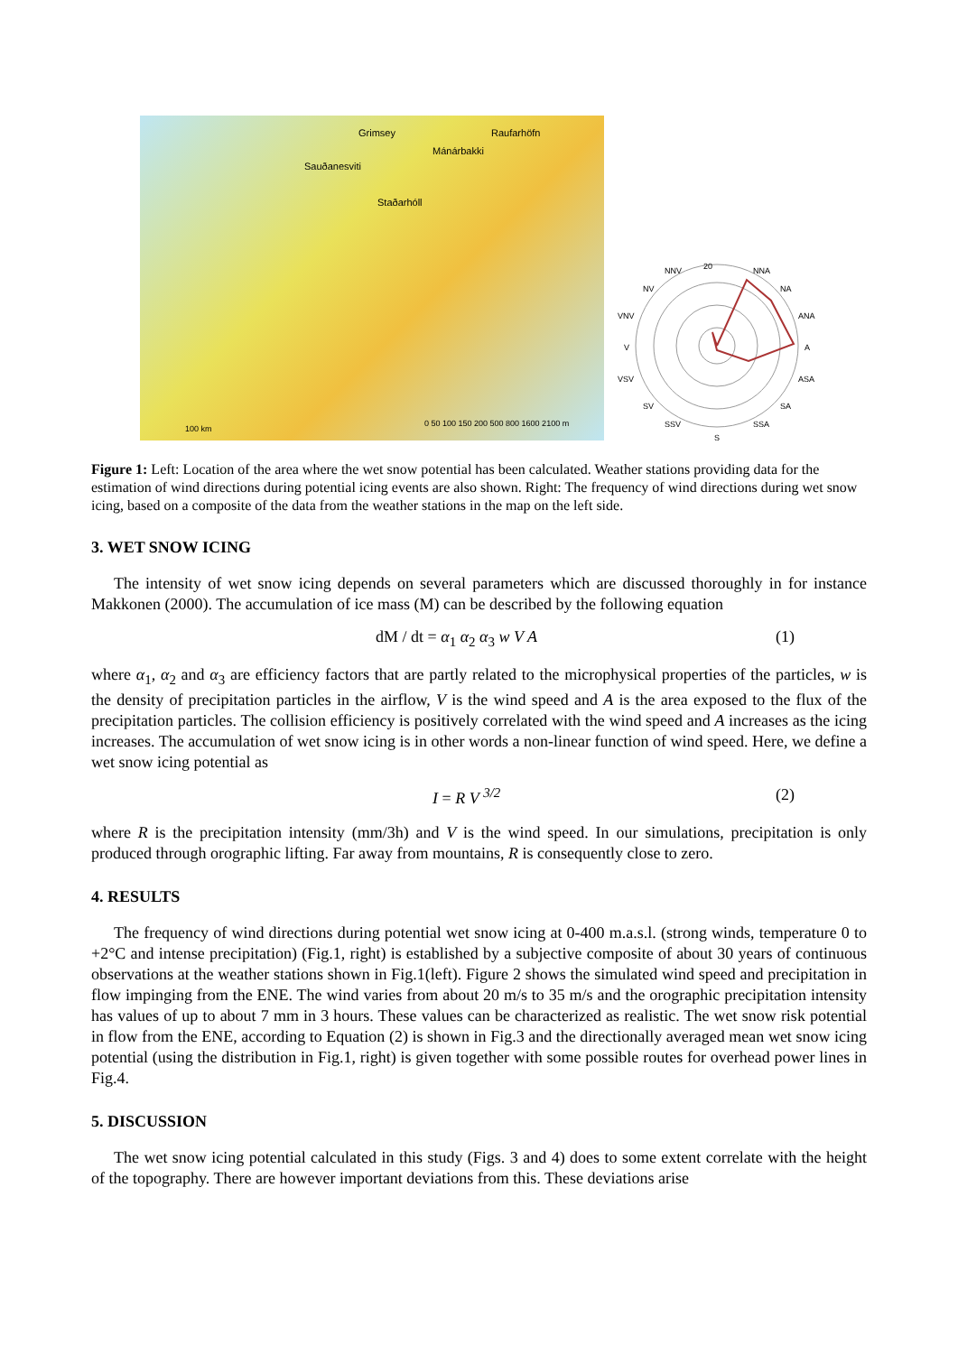Grimsey Raufarhöfn
Mánárbakki
Sauðanesviti
Staðarhóll
0 50 100 150 200 500 800 1600 2100 m
100 km
NNV
20
NNA
NV
NA
VNV
ANA
V
A
VSV
ASA
SV
SA
SSV
SSA
S
Figure 1: Left: Location of the area where the wet snow potential has been calculated. Weather stations providing data for the estimation of wind directions during potential icing events are also shown. Right: The frequency of wind directions during wet snow icing, based on a composite of the data from the weather stations in the map on the left side.
3. WET SNOW ICING
The intensity of wet snow icing depends on several parameters which are discussed thoroughly in for instance Makkonen (2000). The accumulation of ice mass (M) can be described by the following equation
dM / dt = α<sub>1</sub> α<sub>2</sub> α<sub>3</sub> w V A (1)
where α<sub>1</sub>, α<sub>2</sub> and α<sub>3</sub> are efficiency factors that are partly related to the microphysical properties of the particles, w is the density of precipitation particles in the airflow, V is the wind speed and A is the area exposed to the flux of the precipitation particles. The collision efficiency is positively correlated with the wind speed and A increases as the icing increases. The accumulation of wet snow icing is in other words a non-linear function of wind speed. Here, we define a wet snow icing potential as
I = R V <sup>3/2</sup> (2)
where R is the precipitation intensity (mm/3h) and V is the wind speed. In our simulations, precipitation is only produced through orographic lifting. Far away from mountains, R is consequently close to zero.
4. RESULTS
The frequency of wind directions during potential wet snow icing at 0-400 m.a.s.l. (strong winds, temperature 0 to +2°C and intense precipitation) (Fig.1, right) is established by a subjective composite of about 30 years of continuous observations at the weather stations shown in Fig.1(left). Figure 2 shows the simulated wind speed and precipitation in flow impinging from the ENE. The wind varies from about 20 m/s to 35 m/s and the orographic precipitation intensity has values of up to about 7 mm in 3 hours. These values can be characterized as realistic. The wet snow risk potential in flow from the ENE, according to Equation (2) is shown in Fig.3 and the directionally averaged mean wet snow icing potential (using the distribution in Fig.1, right) is given together with some possible routes for overhead power lines in Fig.4.
5. DISCUSSION
The wet snow icing potential calculated in this study (Figs. 3 and 4) does to some extent correlate with the height of the topography. There are however important deviations from this. These deviations arise